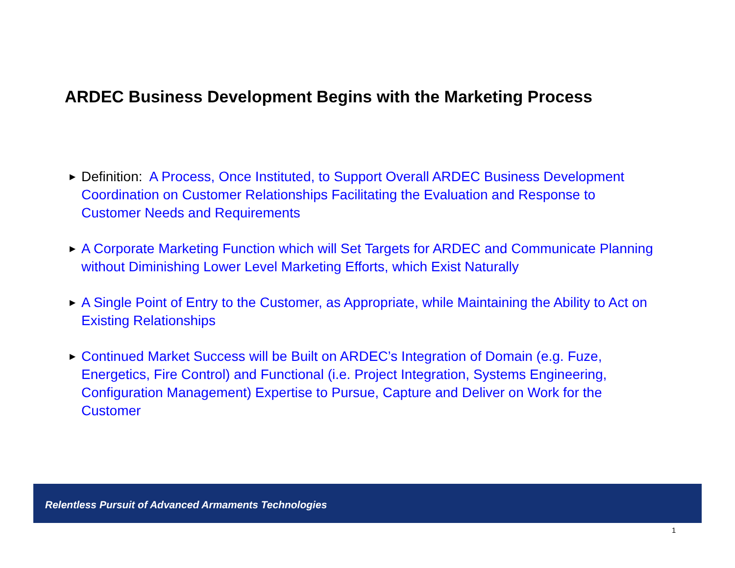ARDEC Business Development Begins with the Marketing Process
▶ Definition: A Process, Once Instituted, to Support Overall ARDEC Business Development Coordination on Customer Relationships Facilitating the Evaluation and Response to Customer Needs and Requirements
▶ A Corporate Marketing Function which will Set Targets for ARDEC and Communicate Planning without Diminishing Lower Level Marketing Efforts, which Exist Naturally
▶ A Single Point of Entry to the Customer, as Appropriate, while Maintaining the Ability to Act on Existing Relationships
▶ Continued Market Success will be Built on ARDEC’s Integration of Domain (e.g. Fuze, Energetics, Fire Control) and Functional (i.e. Project Integration, Systems Engineering, Configuration Management) Expertise to Pursue, Capture and Deliver on Work for the Customer
Relentless Pursuit of Advanced Armaments Technologies
1